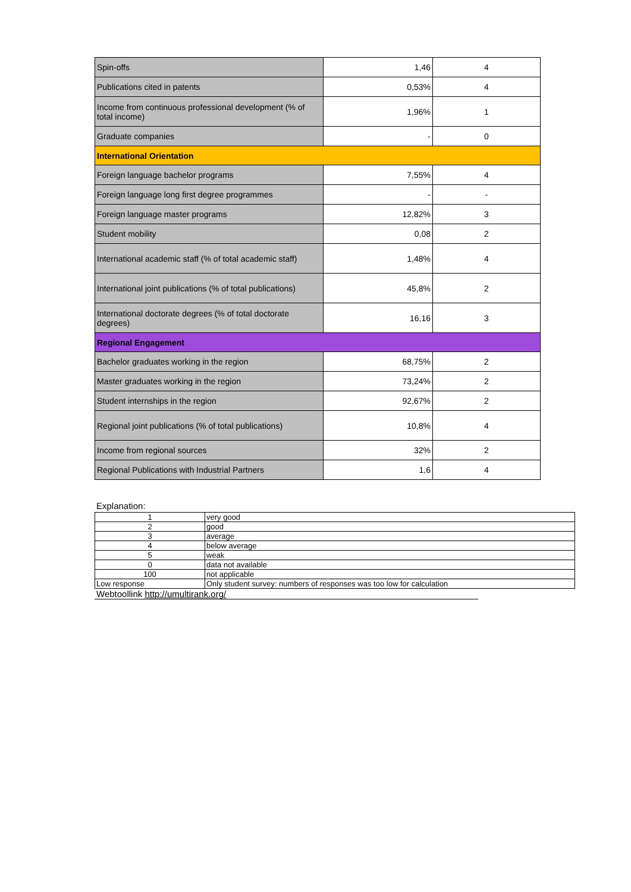| Spin-offs | 1,46 | 4 |
| Publications cited in patents | 0,53% | 4 |
| Income from continuous professional development (% of total income) | 1,96% | 1 |
| Graduate companies | - | 0 |
| International Orientation | | |
| Foreign language bachelor programs | 7,55% | 4 |
| Foreign language long first degree programmes | - | - |
| Foreign language master programs | 12,82% | 3 |
| Student mobility | 0,08 | 2 |
| International academic staff (% of total academic staff) | 1,48% | 4 |
| International joint publications (% of total publications) | 45,8% | 2 |
| International doctorate degrees (% of total doctorate degrees) | 16,16 | 3 |
| Regional Engagement | | |
| Bachelor graduates working in the region | 68,75% | 2 |
| Master graduates working in the region | 73,24% | 2 |
| Student internships in the region | 92,67% | 2 |
| Regional joint publications (% of total publications) | 10,8% | 4 |
| Income from regional sources | 32% | 2 |
| Regional Publications with Industrial Partners | 1,6 | 4 |
Explanation:
| 1 | very good |
| 2 | good |
| 3 | average |
| 4 | below average |
| 5 | weak |
| 0 | data not available |
| 100 | not applicable |
| Low response | Only student survey: numbers of responses was too low for calculation |
Webtoollink http://umultirank.org/